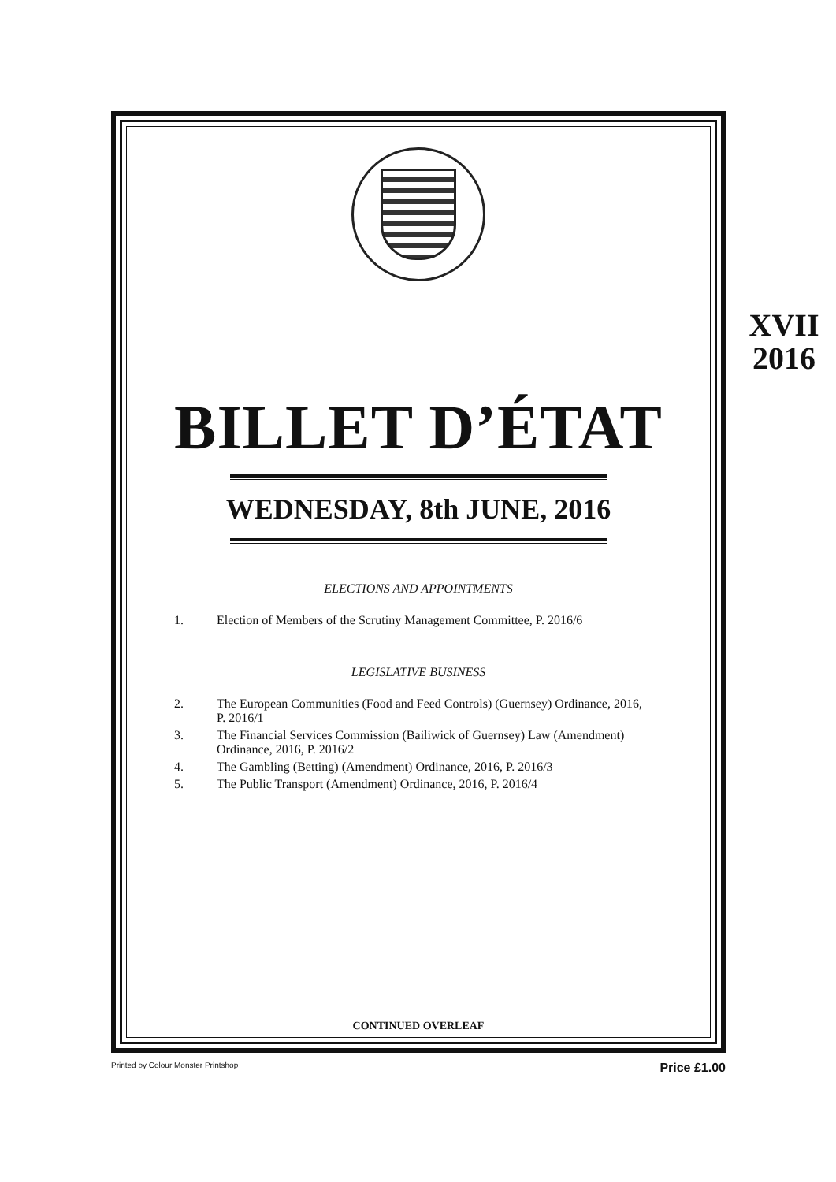XVII
2016
BILLET D’ÉTAT
WEDNESDAY, 8th JUNE, 2016
ELECTIONS AND APPOINTMENTS
1. Election of Members of the Scrutiny Management Committee, P. 2016/6
LEGISLATIVE BUSINESS
2. The European Communities (Food and Feed Controls) (Guernsey) Ordinance, 2016, P. 2016/1
3. The Financial Services Commission (Bailiwick of Guernsey) Law (Amendment) Ordinance, 2016, P. 2016/2
4. The Gambling (Betting) (Amendment) Ordinance, 2016, P. 2016/3
5. The Public Transport (Amendment) Ordinance, 2016, P. 2016/4
CONTINUED OVERLEAF
Printed by Colour Monster Printshop Price £1.00